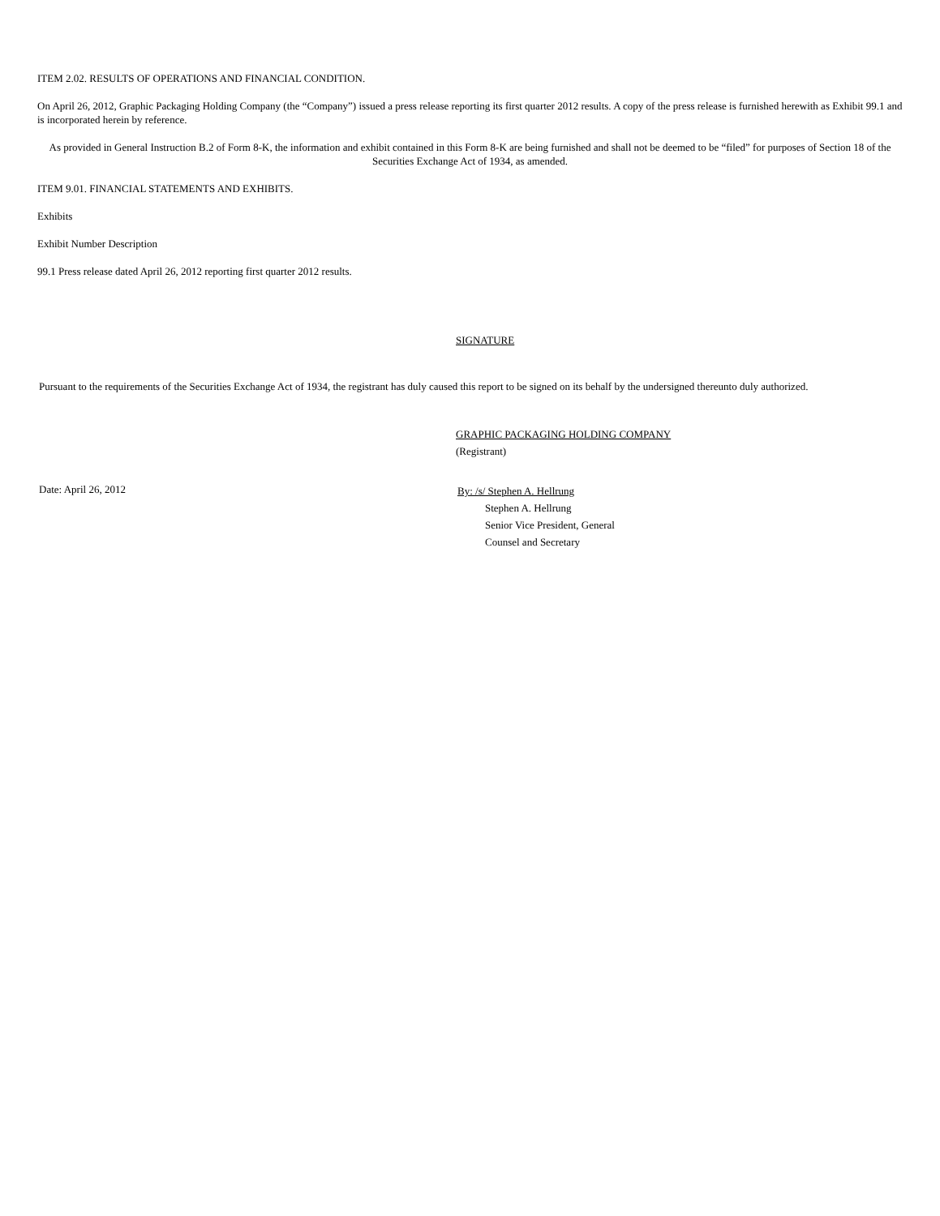ITEM 2.02. RESULTS OF OPERATIONS AND FINANCIAL CONDITION.
On April 26, 2012, Graphic Packaging Holding Company (the “Company”) issued a press release reporting its first quarter 2012 results. A copy of the press release is furnished herewith as Exhibit 99.1 and is incorporated herein by reference.
As provided in General Instruction B.2 of Form 8-K, the information and exhibit contained in this Form 8-K are being furnished and shall not be deemed to be “filed” for purposes of Section 18 of the Securities Exchange Act of 1934, as amended.
ITEM 9.01. FINANCIAL STATEMENTS AND EXHIBITS.
Exhibits
Exhibit Number Description
99.1 Press release dated April 26, 2012 reporting first quarter 2012 results.
SIGNATURE
Pursuant to the requirements of the Securities Exchange Act of 1934, the registrant has duly caused this report to be signed on its behalf by the undersigned thereunto duly authorized.
GRAPHIC PACKAGING HOLDING COMPANY
(Registrant)
Date: April 26, 2012
By: /s/ Stephen A. Hellrung
Stephen A. Hellrung
Senior Vice President, General
Counsel and Secretary